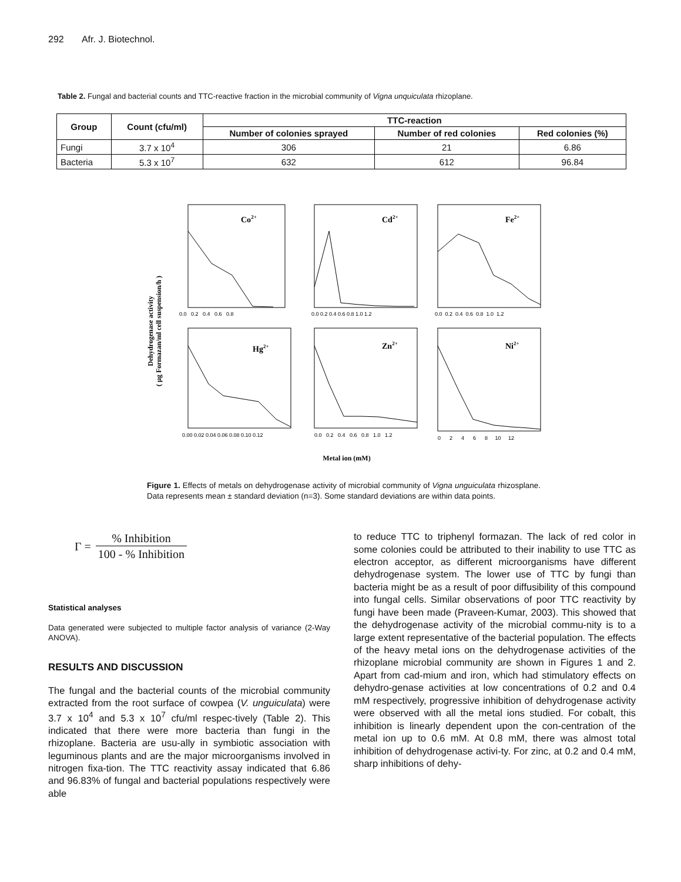292 Afr. J. Biotechnol.
Table 2. Fungal and bacterial counts and TTC-reactive fraction in the microbial community of Vigna unquiculata rhizoplane.
| Group | Count (cfu/ml) | TTC-reaction | | |
| --- | --- | --- | --- | --- |
| | | Number of colonies sprayed | Number of red colonies | Red colonies (%) |
| Fungi | 3.7 x 10<sup>4</sup> | 306 | 21 | 6.86 |
| Bacteria | 5.3 x 10<sup>7</sup> | 632 | 612 | 96.84 |
Dehydrogenase activity
( µg Formazan/ml cell suspension/h )
Co2+
Cd2+
Fe2+
Hg2+
Zn2+
Ni2+
0.0 0.2 0.4 0.6 0.8
0.0 0.2 0.4 0.6 0.8 1.0 1.2
0.0 0.2 0.4 0.6 0.8 1.0 1.2
0.00 0.02 0.04 0.06 0.08 0.10 0.12
0.0 0.2 0.4 0.6 0.8 1.0 1.2
0 2 4 6 8 10 12
Metal ion (mM)
Figure 1. Effects of metals on dehydrogenase activity of microbial community of Vigna unguiculata rhizosplane. Data represents mean ± standard deviation (n=3). Some standard deviations are within data points.
Γ = % Inhibition 100 - % Inhibition
Statistical analyses
Data generated were subjected to multiple factor analysis of variance (2-Way ANOVA).
RESULTS AND DISCUSSION
The fungal and the bacterial counts of the microbial community extracted from the root surface of cowpea (V. unguiculata) were 3.7 x 10<sup>4</sup> and 5.3 x 10<sup>7</sup> cfu/ml respec-tively (Table 2). This indicated that there were more bacteria than fungi in the rhizoplane. Bacteria are usu-ally in symbiotic association with leguminous plants and are the major microorganisms involved in nitrogen fixa-tion. The TTC reactivity assay indicated that 6.86 and 96.83% of fungal and bacterial populations respectively were able
to reduce TTC to triphenyl formazan. The lack of red color in some colonies could be attributed to their inability to use TTC as electron acceptor, as different microorganisms have different dehydrogenase system. The lower use of TTC by fungi than bacteria might be as a result of poor diffusibility of this compound into fungal cells. Similar observations of poor TTC reactivity by fungi have been made (Praveen-Kumar, 2003). This showed that the dehydrogenase activity of the microbial commu-nity is to a large extent representative of the bacterial population. The effects of the heavy metal ions on the dehydrogenase activities of the rhizoplane microbial community are shown in Figures 1 and 2. Apart from cad-mium and iron, which had stimulatory effects on dehydro-genase activities at low concentrations of 0.2 and 0.4 mM respectively, progressive inhibition of dehydrogenase activity were observed with all the metal ions studied. For cobalt, this inhibition is linearly dependent upon the con-centration of the metal ion up to 0.6 mM. At 0.8 mM, there was almost total inhibition of dehydrogenase activi-ty. For zinc, at 0.2 and 0.4 mM, sharp inhibitions of dehy-